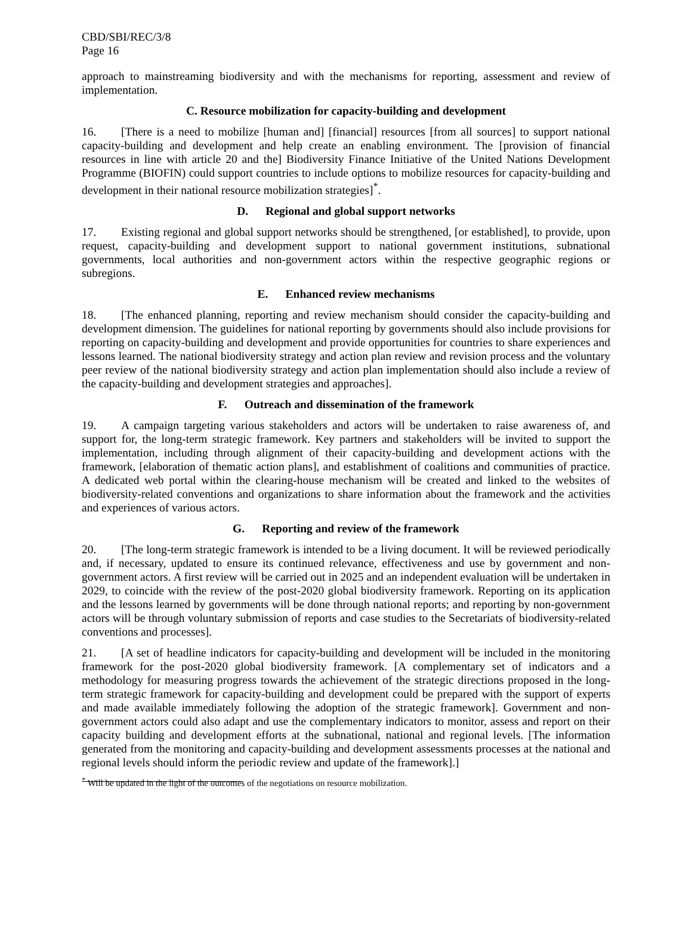CBD/SBI/REC/3/8
Page 16
approach to mainstreaming biodiversity and with the mechanisms for reporting, assessment and review of implementation.
C. Resource mobilization for capacity-building and development
16. [There is a need to mobilize [human and] [financial] resources [from all sources] to support national capacity-building and development and help create an enabling environment. The [provision of financial resources in line with article 20 and the] Biodiversity Finance Initiative of the United Nations Development Programme (BIOFIN) could support countries to include options to mobilize resources for capacity-building and development in their national resource mobilization strategies]<sup>*</sup>.
D. Regional and global support networks
17. Existing regional and global support networks should be strengthened, [or established], to provide, upon request, capacity-building and development support to national government institutions, subnational governments, local authorities and non-government actors within the respective geographic regions or subregions.
E. Enhanced review mechanisms
18. [The enhanced planning, reporting and review mechanism should consider the capacity-building and development dimension. The guidelines for national reporting by governments should also include provisions for reporting on capacity-building and development and provide opportunities for countries to share experiences and lessons learned. The national biodiversity strategy and action plan review and revision process and the voluntary peer review of the national biodiversity strategy and action plan implementation should also include a review of the capacity-building and development strategies and approaches].
F. Outreach and dissemination of the framework
19. A campaign targeting various stakeholders and actors will be undertaken to raise awareness of, and support for, the long-term strategic framework. Key partners and stakeholders will be invited to support the implementation, including through alignment of their capacity-building and development actions with the framework, [elaboration of thematic action plans], and establishment of coalitions and communities of practice. A dedicated web portal within the clearing-house mechanism will be created and linked to the websites of biodiversity-related conventions and organizations to share information about the framework and the activities and experiences of various actors.
G. Reporting and review of the framework
20. [The long-term strategic framework is intended to be a living document. It will be reviewed periodically and, if necessary, updated to ensure its continued relevance, effectiveness and use by government and non-government actors. A first review will be carried out in 2025 and an independent evaluation will be undertaken in 2029, to coincide with the review of the post-2020 global biodiversity framework. Reporting on its application and the lessons learned by governments will be done through national reports; and reporting by non-government actors will be through voluntary submission of reports and case studies to the Secretariats of biodiversity-related conventions and processes].
21. [A set of headline indicators for capacity-building and development will be included in the monitoring framework for the post-2020 global biodiversity framework. [A complementary set of indicators and a methodology for measuring progress towards the achievement of the strategic directions proposed in the long-term strategic framework for capacity-building and development could be prepared with the support of experts and made available immediately following the adoption of the strategic framework]. Government and non-government actors could also adapt and use the complementary indicators to monitor, assess and report on their capacity building and development efforts at the subnational, national and regional levels. [The information generated from the monitoring and capacity-building and development assessments processes at the national and regional levels should inform the periodic review and update of the framework].]
<sup>*</sup> Will be updated in the light of the outcomes of the negotiations on resource mobilization.